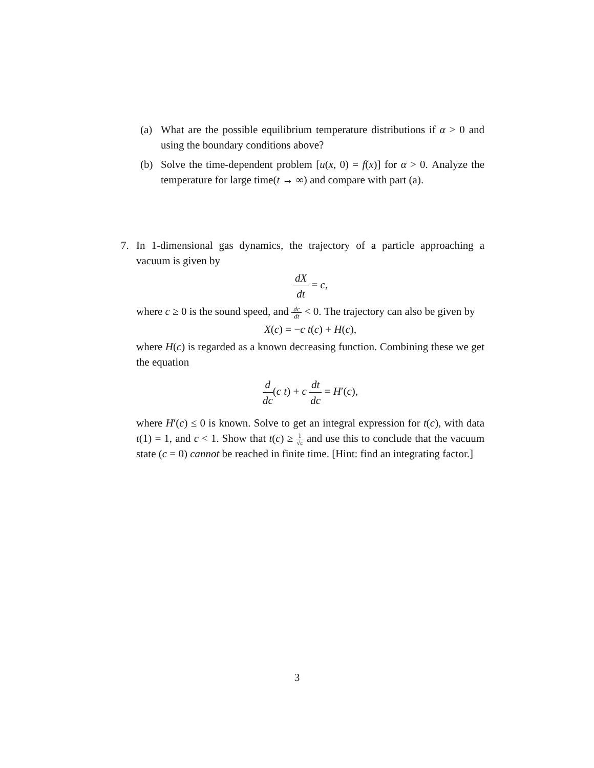(a) What are the possible equilibrium temperature distributions if α > 0 and using the boundary conditions above?
(b) Solve the time-dependent problem [u(x, 0) = f(x)] for α > 0. Analyze the temperature for large time(t → ∞) and compare with part (a).
7. In 1-dimensional gas dynamics, the trajectory of a particle approaching a vacuum is given by
dX dt = c,
where c ≥ 0 is the sound speed, and dc dt < 0. The trajectory can also be given by
X(c) = −c t(c) + H(c),
where H(c) is regarded as a known decreasing function. Combining these we get the equation
d dc(c t) + c dt dc = H′(c),
where H′(c) ≤ 0 is known. Solve to get an integral expression for t(c), with data t(1) = 1, and c < 1. Show that t(c) ≥ 1 √c and use this to conclude that the vacuum state (c = 0) cannot be reached in finite time. [Hint: find an integrating factor.]
3